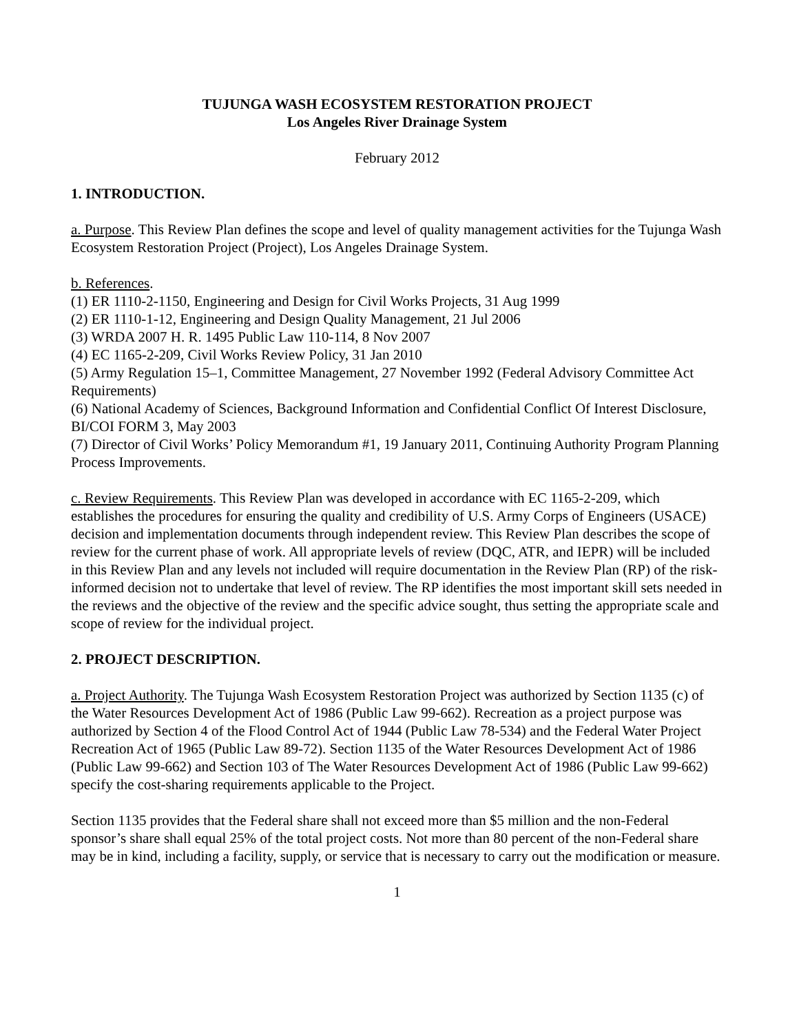TUJUNGA WASH ECOSYSTEM RESTORATION PROJECT
Los Angeles River Drainage System
February 2012
1. INTRODUCTION.
a. Purpose. This Review Plan defines the scope and level of quality management activities for the Tujunga Wash Ecosystem Restoration Project (Project), Los Angeles Drainage System.
b. References.
(1) ER 1110-2-1150, Engineering and Design for Civil Works Projects, 31 Aug 1999
(2) ER 1110-1-12, Engineering and Design Quality Management, 21 Jul 2006
(3) WRDA 2007 H. R. 1495 Public Law 110-114, 8 Nov 2007
(4) EC 1165-2-209, Civil Works Review Policy, 31 Jan 2010
(5) Army Regulation 15–1, Committee Management, 27 November 1992 (Federal Advisory Committee Act Requirements)
(6) National Academy of Sciences, Background Information and Confidential Conflict Of Interest Disclosure, BI/COI FORM 3, May 2003
(7) Director of Civil Works’ Policy Memorandum #1, 19 January 2011, Continuing Authority Program Planning Process Improvements.
c. Review Requirements. This Review Plan was developed in accordance with EC 1165-2-209, which establishes the procedures for ensuring the quality and credibility of U.S. Army Corps of Engineers (USACE) decision and implementation documents through independent review. This Review Plan describes the scope of review for the current phase of work. All appropriate levels of review (DQC, ATR, and IEPR) will be included in this Review Plan and any levels not included will require documentation in the Review Plan (RP) of the risk-informed decision not to undertake that level of review. The RP identifies the most important skill sets needed in the reviews and the objective of the review and the specific advice sought, thus setting the appropriate scale and scope of review for the individual project.
2. PROJECT DESCRIPTION.
a. Project Authority. The Tujunga Wash Ecosystem Restoration Project was authorized by Section 1135 (c) of the Water Resources Development Act of 1986 (Public Law 99-662). Recreation as a project purpose was authorized by Section 4 of the Flood Control Act of 1944 (Public Law 78-534) and the Federal Water Project Recreation Act of 1965 (Public Law 89-72). Section 1135 of the Water Resources Development Act of 1986 (Public Law 99-662) and Section 103 of The Water Resources Development Act of 1986 (Public Law 99-662) specify the cost-sharing requirements applicable to the Project.
Section 1135 provides that the Federal share shall not exceed more than $5 million and the non-Federal sponsor’s share shall equal 25% of the total project costs. Not more than 80 percent of the non-Federal share may be in kind, including a facility, supply, or service that is necessary to carry out the modification or measure.
1